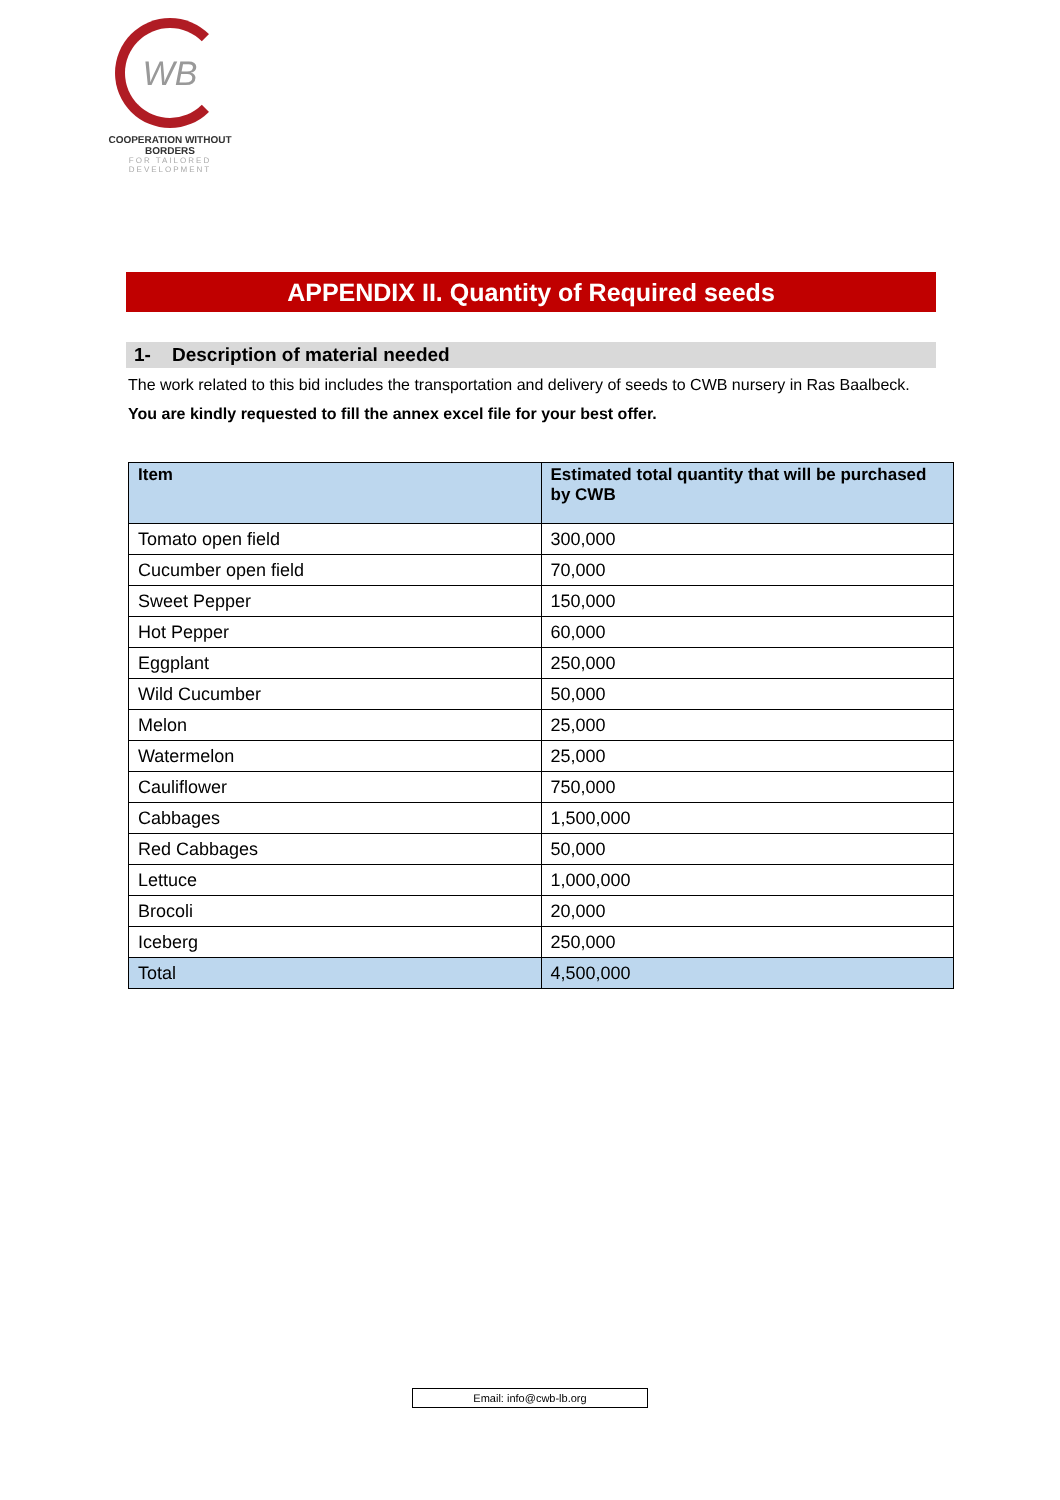WB
COOPERATION WITHOUT BORDERS
FOR TAILORED DEVELOPMENT
APPENDIX II. Quantity of Required seeds
1- Description of material needed
The work related to this bid includes the transportation and delivery of seeds to CWB nursery in Ras Baalbeck. You are kindly requested to fill the annex excel file for your best offer.
| Item | Estimated total quantity that will be purchased by CWB |
| --- | --- |
| Tomato open field | 300,000 |
| Cucumber open field | 70,000 |
| Sweet Pepper | 150,000 |
| Hot Pepper | 60,000 |
| Eggplant | 250,000 |
| Wild Cucumber | 50,000 |
| Melon | 25,000 |
| Watermelon | 25,000 |
| Cauliflower | 750,000 |
| Cabbages | 1,500,000 |
| Red Cabbages | 50,000 |
| Lettuce | 1,000,000 |
| Brocoli | 20,000 |
| Iceberg | 250,000 |
| Total | 4,500,000 |
Email: info@cwb-lb.org